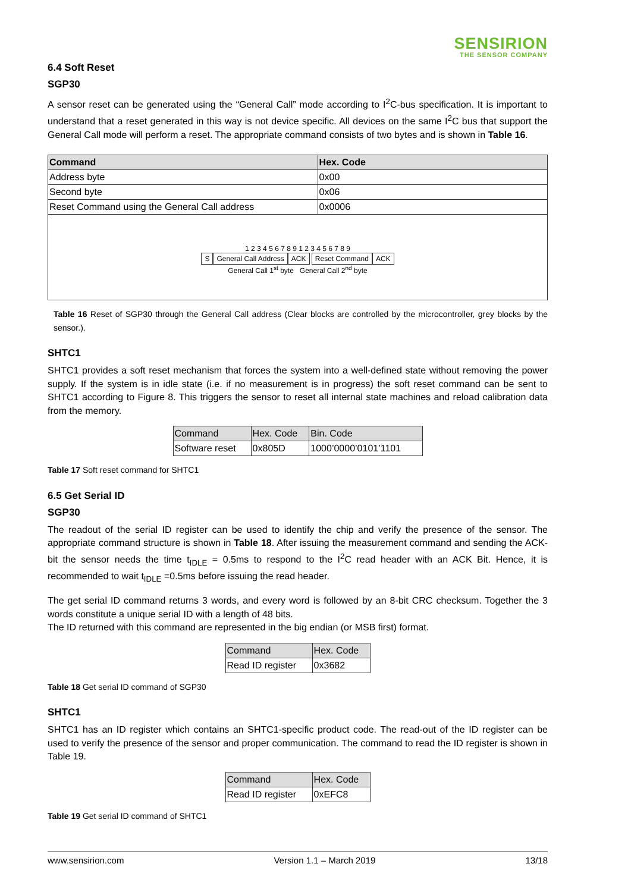SENSIRION
THE SENSOR COMPANY
6.4 Soft Reset
SGP30
A sensor reset can be generated using the “General Call” mode according to I<sup>2</sup>C-bus specification. It is important to understand that a reset generated in this way is not device specific. All devices on the same I<sup>2</sup>C bus that support the General Call mode will perform a reset. The appropriate command consists of two bytes and is shown in Table 16.
| Command | Hex. Code |
| --- | --- |
| Address byte | 0x00 |
| Second byte | 0x06 |
| Reset Command using the General Call address | 0x0006 |
| 1 2 3 4 5 6 7 8 9 1 2 3 4 5 6 7 8 9 S General Call Address ACK Reset Command ACK General Call 1<sup>st</sup> byte General Call 2<sup>nd</sup> byte | |
Table 16 Reset of SGP30 through the General Call address (Clear blocks are controlled by the microcontroller, grey blocks by the sensor.).
SHTC1
SHTC1 provides a soft reset mechanism that forces the system into a well-defined state without removing the power supply. If the system is in idle state (i.e. if no measurement is in progress) the soft reset command can be sent to SHTC1 according to Figure 8. This triggers the sensor to reset all internal state machines and reload calibration data from the memory.
| Command | Hex. Code | Bin. Code |
| --- | --- | --- |
| Software reset | 0x805D | 1000’0000’0101’1101 |
Table 17 Soft reset command for SHTC1
6.5 Get Serial ID
SGP30
The readout of the serial ID register can be used to identify the chip and verify the presence of the sensor. The appropriate command structure is shown in Table 18. After issuing the measurement command and sending the ACK-bit the sensor needs the time t<sub>IDLE</sub> = 0.5ms to respond to the I<sup>2</sup>C read header with an ACK Bit. Hence, it is recommended to wait t<sub>IDLE</sub> =0.5ms before issuing the read header.
The get serial ID command returns 3 words, and every word is followed by an 8-bit CRC checksum. Together the 3 words constitute a unique serial ID with a length of 48 bits.
The ID returned with this command are represented in the big endian (or MSB first) format.
| Command | Hex. Code |
| --- | --- |
| Read ID register | 0x3682 |
Table 18 Get serial ID command of SGP30
SHTC1
SHTC1 has an ID register which contains an SHTC1-specific product code. The read-out of the ID register can be used to verify the presence of the sensor and proper communication. The command to read the ID register is shown in Table 19.
| Command | Hex. Code |
| --- | --- |
| Read ID register | 0xEFC8 |
Table 19 Get serial ID command of SHTC1
www.sensirion.com Version 1.1 – March 2019 13/18